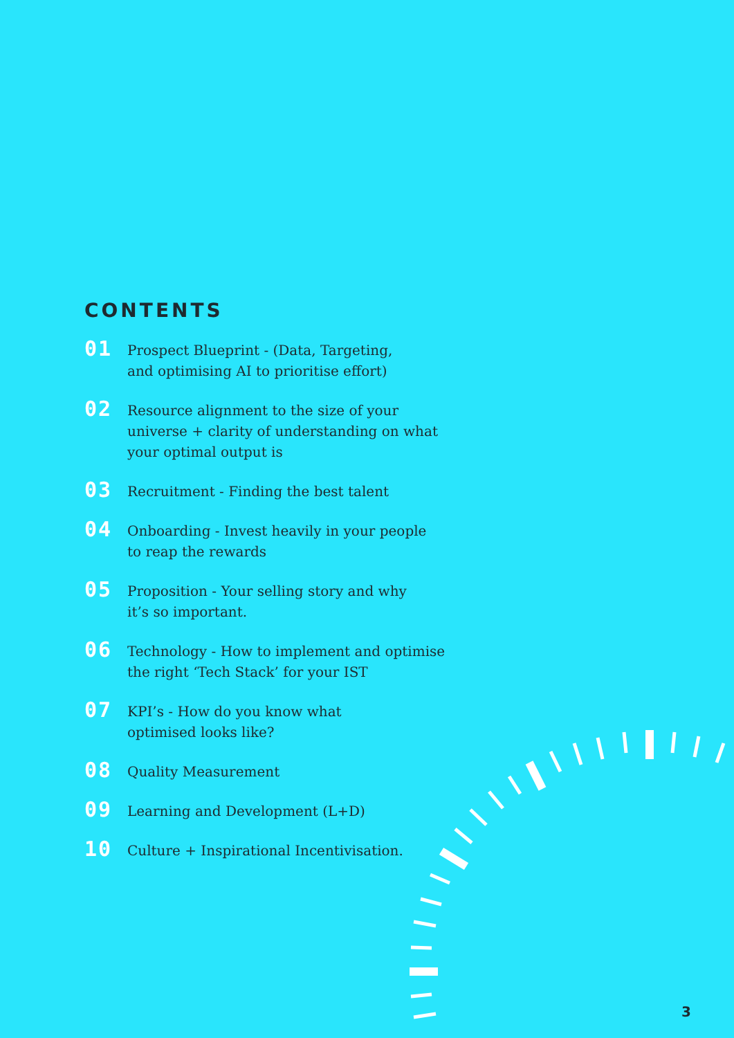CONTENTS
01
Prospect Blueprint - (Data, Targeting,
and optimising AI to prioritise effort)
02
Resource alignment to the size of your
universe + clarity of understanding on what
your optimal output is
03
Recruitment - Finding the best talent
04
Onboarding - Invest heavily in your people
to reap the rewards
05
Proposition - Your selling story and why
it’s so important.
06
Technology - How to implement and optimise
the right ‘Tech Stack’ for your IST
07
KPI’s - How do you know what
optimised looks like?
08
Quality Measurement
09
Learning and Development (L+D)
10
Culture + Inspirational Incentivisation.
3